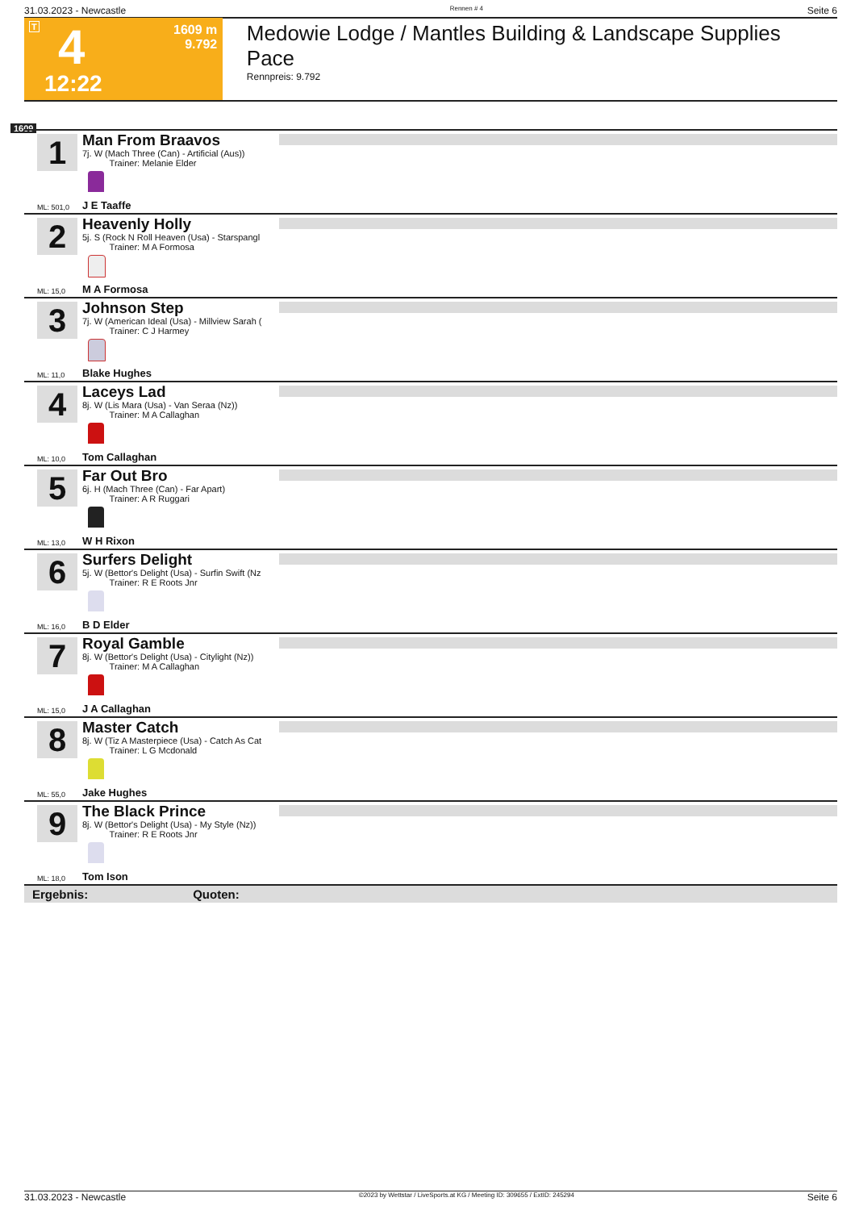31.03.2023 - Newcastle Rennen # 4 Seite 6
T 4 1609 m
9.792
12:22
Medowie Lodge / Mantles Building & Landscape Supplies Pace
Rennpreis: 9.792
1609
1
Man From Braavos
7j. W (Mach Three (Can) - Artificial (Aus))
Trainer: Melanie Elder
ML: 501,0 J E Taaffe
2
Heavenly Holly
5j. S (Rock N Roll Heaven (Usa) - Starspangl
Trainer: M A Formosa
ML: 15,0 M A Formosa
3
Johnson Step
7j. W (American Ideal (Usa) - Millview Sarah (
Trainer: C J Harmey
ML: 11,0 Blake Hughes
4
Laceys Lad
8j. W (Lis Mara (Usa) - Van Seraa (Nz))
Trainer: M A Callaghan
ML: 10,0 Tom Callaghan
5
Far Out Bro
6j. H (Mach Three (Can) - Far Apart)
Trainer: A R Ruggari
ML: 13,0 W H Rixon
6
Surfers Delight
5j. W (Bettor's Delight (Usa) - Surfin Swift (Nz
Trainer: R E Roots Jnr
ML: 16,0 B D Elder
7
Royal Gamble
8j. W (Bettor's Delight (Usa) - Citylight (Nz))
Trainer: M A Callaghan
ML: 15,0 J A Callaghan
8
Master Catch
8j. W (Tiz A Masterpiece (Usa) - Catch As Cat
Trainer: L G Mcdonald
ML: 55,0 Jake Hughes
9
The Black Prince
8j. W (Bettor's Delight (Usa) - My Style (Nz))
Trainer: R E Roots Jnr
ML: 18,0 Tom Ison
Ergebnis: Quoten:
31.03.2023 - Newcastle ©2023 by Wettstar / LiveSports.at KG / Meeting ID: 309655 / ExtID: 245294 Seite 6